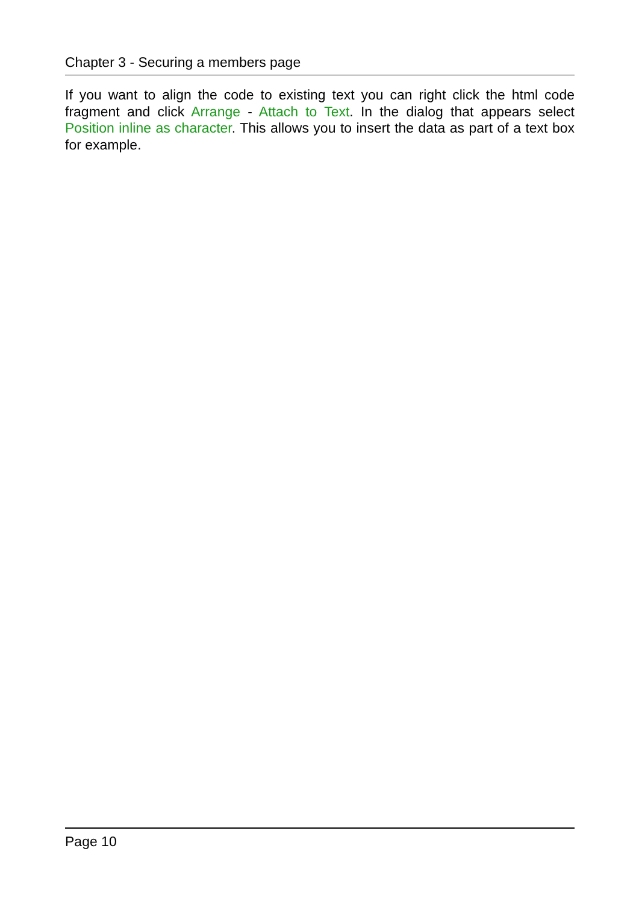Chapter 3 - Securing a members page
If you want to align the code to existing text you can right click the html code fragment and click Arrange - Attach to Text. In the dialog that appears select Position inline as character. This allows you to insert the data as part of a text box for example.
Page 10